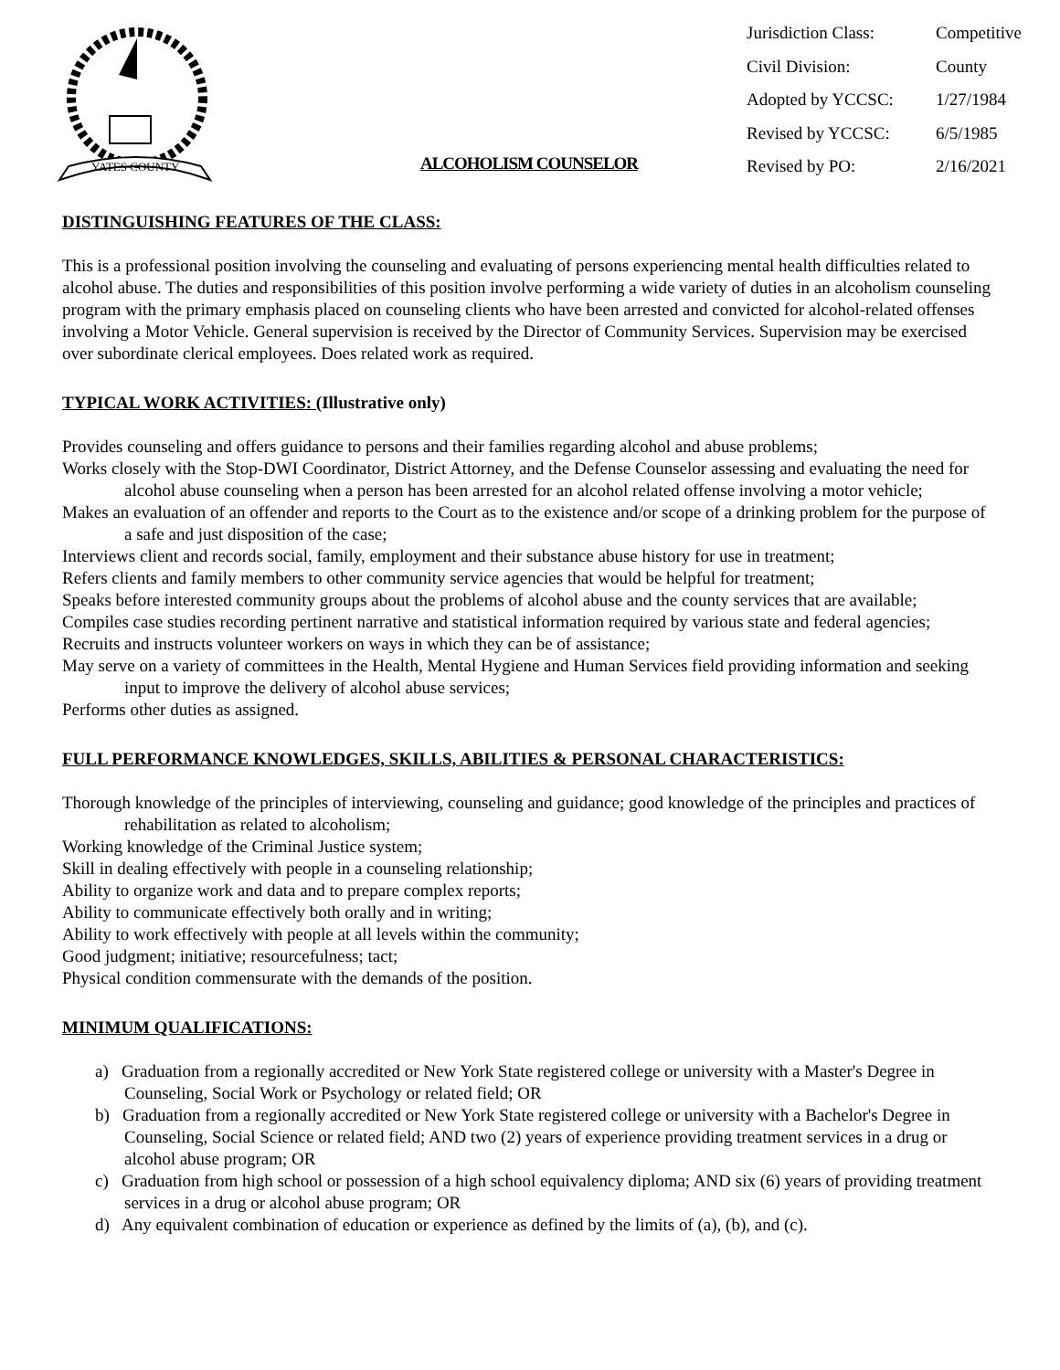YATES COUNTY
| Jurisdiction Class: | Competitive |
| Civil Division: | County |
| Adopted by YCCSC: | 1/27/1984 |
| Revised by YCCSC: | 6/5/1985 |
| Revised by PO: | 2/16/2021 |
ALCOHOLISM COUNSELOR
DISTINGUISHING FEATURES OF THE CLASS:
This is a professional position involving the counseling and evaluating of persons experiencing mental health difficulties related to alcohol abuse. The duties and responsibilities of this position involve performing a wide variety of duties in an alcoholism counseling program with the primary emphasis placed on counseling clients who have been arrested and convicted for alcohol-related offenses involving a Motor Vehicle. General supervision is received by the Director of Community Services. Supervision may be exercised over subordinate clerical employees. Does related work as required.
TYPICAL WORK ACTIVITIES: (Illustrative only)
Provides counseling and offers guidance to persons and their families regarding alcohol and abuse problems;
Works closely with the Stop-DWI Coordinator, District Attorney, and the Defense Counselor assessing and evaluating the need for alcohol abuse counseling when a person has been arrested for an alcohol related offense involving a motor vehicle;
Makes an evaluation of an offender and reports to the Court as to the existence and/or scope of a drinking problem for the purpose of a safe and just disposition of the case;
Interviews client and records social, family, employment and their substance abuse history for use in treatment;
Refers clients and family members to other community service agencies that would be helpful for treatment;
Speaks before interested community groups about the problems of alcohol abuse and the county services that are available;
Compiles case studies recording pertinent narrative and statistical information required by various state and federal agencies;
Recruits and instructs volunteer workers on ways in which they can be of assistance;
May serve on a variety of committees in the Health, Mental Hygiene and Human Services field providing information and seeking input to improve the delivery of alcohol abuse services;
Performs other duties as assigned.
FULL PERFORMANCE KNOWLEDGES, SKILLS, ABILITIES & PERSONAL CHARACTERISTICS:
Thorough knowledge of the principles of interviewing, counseling and guidance; good knowledge of the principles and practices of rehabilitation as related to alcoholism;
Working knowledge of the Criminal Justice system;
Skill in dealing effectively with people in a counseling relationship;
Ability to organize work and data and to prepare complex reports;
Ability to communicate effectively both orally and in writing;
Ability to work effectively with people at all levels within the community;
Good judgment; initiative; resourcefulness; tact;
Physical condition commensurate with the demands of the position.
MINIMUM QUALIFICATIONS:
a) Graduation from a regionally accredited or New York State registered college or university with a Master's Degree in Counseling, Social Work or Psychology or related field; OR
b) Graduation from a regionally accredited or New York State registered college or university with a Bachelor's Degree in Counseling, Social Science or related field; AND two (2) years of experience providing treatment services in a drug or alcohol abuse program; OR
c) Graduation from high school or possession of a high school equivalency diploma; AND six (6) years of providing treatment services in a drug or alcohol abuse program; OR
d) Any equivalent combination of education or experience as defined by the limits of (a), (b), and (c).